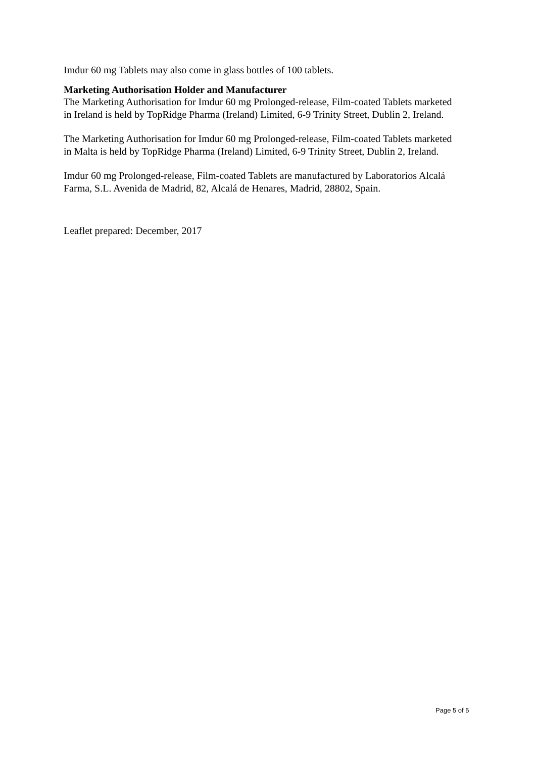Imdur 60 mg Tablets may also come in glass bottles of 100 tablets.
Marketing Authorisation Holder and Manufacturer
The Marketing Authorisation for Imdur 60 mg Prolonged-release, Film-coated Tablets marketed in Ireland is held by TopRidge Pharma (Ireland) Limited, 6-9 Trinity Street, Dublin 2, Ireland.
The Marketing Authorisation for Imdur 60 mg Prolonged-release, Film-coated Tablets marketed in Malta is held by TopRidge Pharma (Ireland) Limited, 6-9 Trinity Street, Dublin 2, Ireland.
Imdur 60 mg Prolonged-release, Film-coated Tablets are manufactured by Laboratorios Alcalá Farma, S.L. Avenida de Madrid, 82, Alcalá de Henares, Madrid, 28802, Spain.
Leaflet prepared: December, 2017
Page 5 of 5